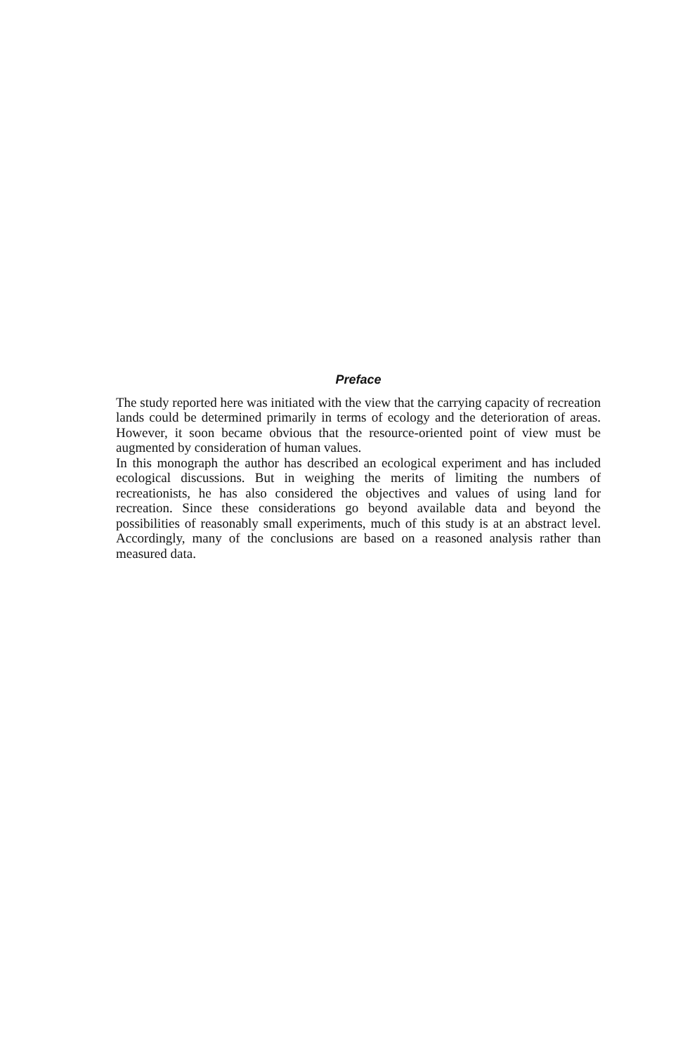Preface
The study reported here was initiated with the view that the carrying capacity of recreation lands could be determined primarily in terms of ecology and the deterioration of areas. However, it soon became obvious that the resource-oriented point of view must be augmented by consideration of human values.
In this monograph the author has described an ecological experiment and has included ecological discussions. But in weighing the merits of limiting the numbers of recreationists, he has also considered the objectives and values of using land for recreation. Since these considerations go beyond available data and beyond the possibilities of reasonably small experiments, much of this study is at an abstract level. Accordingly, many of the conclusions are based on a reasoned analysis rather than measured data.